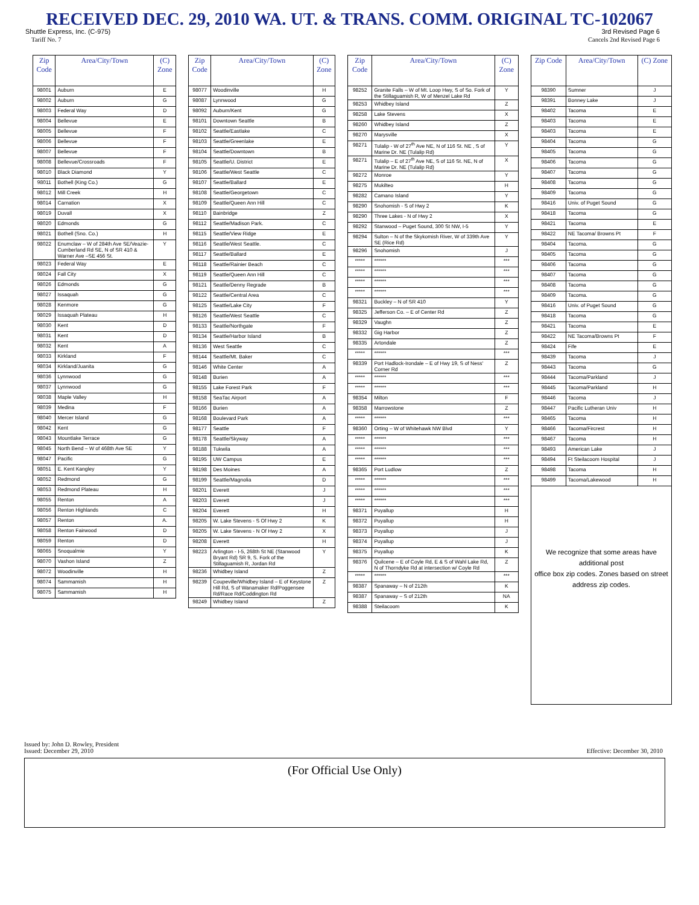RECEIVED DEC. 29, 2010 WA. UT. & TRANS. COMM. ORIGINAL TC-102067
Shuttle Express, Inc. (C-975) 3rd Revised Page 6
Tariff No. 7 Cancels 2nd Revised Page 6
| Zip Code | Area/City/Town | (C) Zone |
| --- | --- | --- |
| 98001 | Auburn | E |
| 98002 | Auburn | G |
| 98003 | Federal Way | D |
| 98004 | Bellevue | E |
| 98005 | Bellevue | F |
| 98006 | Bellevue | F |
| 98007 | Bellevue | F |
| 98008 | Bellevue/Crossroads | F |
| 98010 | Black Diamond | Y |
| 98011 | Bothell (King Co.) | G |
| 98012 | Mill Creek | H |
| 98014 | Carnation | X |
| 98019 | Duvall | X |
| 98020 | Edmonds | G |
| 98021 | Bothell (Sno. Co.) | H |
| 98022 | Enumclaw – W of 284th Ave SE/Veazie-Cumberland Rd SE, N of SR 410 & Warner Ave –SE 456 St. | Y |
| 98023 | Federal Way | E |
| 98024 | Fall City | X |
| 98026 | Edmonds | G |
| 98027 | Issaquah | G |
| 98028 | Kenmore | G |
| 98029 | Issaquah Plateau | H |
| 98030 | Kent | D |
| 98031 | Kent | D |
| 98032 | Kent | A |
| 98033 | Kirkland | F |
| 98034 | Kirkland/Juanita | G |
| 98036 | Lynnwood | G |
| 98037 | Lynnwood | G |
| 98038 | Maple Valley | H |
| 98039 | Medina | F |
| 98040 | Mercer Island | G |
| 98042 | Kent | G |
| 98043 | Mountlake Terrace | G |
| 98045 | North Bend – W of 468th Ave SE | Y |
| 98047 | Pacific | G |
| 98051 | E. Kent Kangley | Y |
| 98052 | Redmond | G |
| 98053 | Redmond Plateau | H |
| 98055 | Renton | A |
| 98056 | Renton Highlands | C |
| 98057 | Renton | A. |
| 98058 | Renton Fairwood | D |
| 98059 | Renton | D |
| 98065 | Snoqualmie | Y |
| 98070 | Vashon Island | Z |
| 98072 | Woodinville | H |
| 98074 | Sammamish | H |
| 98075 | Sammamish | H |
| Zip Code | Area/City/Town | (C) Zone |
| --- | --- | --- |
| 98077 | Woodinville | H |
| 98087 | Lynnwood | G |
| 98092 | Auburn/Kent | G |
| 98101 | Downtown Seattle | B |
| 98102 | Seattle/Eastlake | C |
| 98103 | Seattle/Greenlake | E |
| 98104 | Seattle/Downtown | B |
| 98105 | Seattle/U. District | E |
| 98106 | Seattle/West Seattle | C |
| 98107 | Seattle/Ballard | E |
| 98108 | Seattle/Georgetown | C |
| 98109 | Seattle/Queen Ann Hill | C |
| 98110 | Bainbridge | Z |
| 98112 | Seattle/Madison Park. | C |
| 98115 | Seattle/View Ridge | E |
| 98116 | Seattle/West Seattle. | C |
| 98117 | Seattle/Ballard | E |
| 98118 | Seattle/Rainier Beach | C |
| 98119 | Seattle/Queen Ann Hill | C |
| 98121 | Seattle/Denny Regrade | B |
| 98122 | Seattle/Central Area | C |
| 98125 | Seattle/Lake City | F |
| 98126 | Seattle/West Seattle | C |
| 98133 | Seattle/Northgate | F |
| 98134 | Seattle/Harbor Island | B |
| 98136 | West Seattle | C |
| 98144 | Seattle/Mt. Baker | C |
| 98146 | White Center | A |
| 98148 | Burien | A |
| 98155 | Lake Forest Park | F |
| 98158 | SeaTac Airport | A |
| 98166 | Burien | A |
| 98168 | Boulevard Park | A |
| 98177 | Seattle | F |
| 98178 | Seattle/Skyway | A |
| 98188 | Tukwila | A |
| 98195 | UW Campus | E |
| 98198 | Des Moines | A |
| 98199 | Seattle/Magnolia | D |
| 98201 | Everett | J |
| 98203 | Everett | J |
| 98204 | Everett | H |
| 98205 | W. Lake Stevens - S Of Hwy 2 | K |
| 98205 | W. Lake Stevens - N Of Hwy 2 | X |
| 98208 | Everett | H |
| 98223 | Arlington - I-5, 268th St NE (Stanwood Bryant Rd) SR 9, S. Fork of the Stillaguamish R, Jordan Rd | Y |
| 98236 | Whidbey Island | Z |
| 98239 | Coupeville/Whidbey Island – E of Keystone Hill Rd, S of Wanamaker Rd/Poggensee Rd/Race Rd/Coddington Rd | Z |
| 98249 | Whidbey Island | Z |
| Zip Code | Area/City/Town | (C) Zone |
| --- | --- | --- |
| 98252 | Granite Falls – W of Mt. Loop Hwy, S of So. Fork of the Stillaguamish R, W of Menzel Lake Rd | Y |
| 98253 | Whidbey Island | Z |
| 98258 | Lake Stevens | X |
| 98260 | Whidbey Island | Z |
| 98270 | Marysville | X |
| 98271 | Tulalip - W of 27<sup>th</sup> Ave NE, N of 116 St. NE , S of Marine Dr. NE (Tulalip Rd) | Y |
| 98271 | Tulalip – E of 27<sup>th</sup> Ave NE, S of 116 St. NE, N of Marine Dr. NE (Tulalip Rd) | X |
| 98272 | Monroe | Y |
| 98275 | Mukilteo | H |
| 98282 | Camano Island | Y |
| 98290 | Snohomish - S of Hwy 2 | K |
| 98290 | Three Lakes - N of Hwy 2 | X |
| 98292 | Stanwood – Puget Sound, 300 St NW, I-5 | Y |
| 98294 | Sulton – N of the Skykomish River, W of 339th Ave SE (Rice Rd) | Y |
| 98296 | Snohomish | J |
| ***** | ****** | *** |
| ***** | ****** | *** |
| ***** | ****** | *** |
| ***** | ****** | *** |
| 98321 | Buckley – N of SR 410 | Y |
| 98325 | Jefferson Co. – E of Center Rd | Z |
| 98329 | Vaughn | Z |
| 98332 | Gig Harbor | Z |
| 98335 | Artondale | Z |
| ***** | ****** | *** |
| 98339 | Port Hadlock-Irondale – E of Hwy 19, S of Ness' Corner Rd | Z |
| ***** | ****** | *** |
| ***** | ****** | *** |
| 98354 | Milton | F |
| 98358 | Marrowstone | Z |
| ***** | ****** | *** |
| 98360 | Orting – W of Whitehawk NW Blvd | Y |
| ***** | ****** | *** |
| ***** | ****** | *** |
| ***** | ****** | *** |
| 98365 | Port Ludlow | Z |
| ***** | ****** | *** |
| ***** | ****** | *** |
| ***** | ****** | *** |
| 98371 | Puyallup | H |
| 98372 | Puyallup | H |
| 98373 | Puyallup | J |
| 98374 | Puyallup | J |
| 98375 | Puyallup | K |
| 98376 | Quilcene – E of Coyle Rd, E & S of Wahl Lake Rd, N of Thorndyke Rd at intersection w/ Coyle Rd | Z |
| ***** | ****** | *** |
| 98387 | Spanaway – N of 212th | K |
| 98387 | Spanaway – S of 212th | NA |
| 98388 | Steilacoom | K |
| Zip Code | Area/City/Town | (C) Zone |
| --- | --- | --- |
| 98390 | Sumner | J |
| 98391 | Bonney Lake | J |
| 98402 | Tacoma | E |
| 98403 | Tacoma | E |
| 98403 | Tacoma | E |
| 98404 | Tacoma | G |
| 98405 | Tacoma | G |
| 98406 | Tacoma | G |
| 98407 | Tacoma | G |
| 98408 | Tacoma | G |
| 98409 | Tacoma | G |
| 98416 | Univ. of Puget Sound | G |
| 98418 | Tacoma | G |
| 98421 | Tacoma | E |
| 98422 | NE Tacoma/ Browns Pt | F |
| 98404 | Tacoma. | G |
| 98405 | Tacoma | G |
| 98406 | Tacoma | G |
| 98407 | Tacoma | G |
| 98408 | Tacoma | G |
| 98409 | Tacoma. | G |
| 98416 | Univ. of Puget Sound | G |
| 98418 | Tacoma | G |
| 98421 | Tacoma | E |
| 98422 | NE Tacoma/Browns Pt | F |
| 98424 | Fife | E |
| 98439 | Tacoma | J |
| 98443 | Tacoma | G |
| 98444 | Tacoma/Parkland | J |
| 98445 | Tacoma/Parkland | H |
| 98446 | Tacoma | J |
| 98447 | Pacific Lutheran Univ | H |
| 98465 | Tacoma | H |
| 98466 | Tacoma/Fircrest | H |
| 98467 | Tacoma | H |
| 98493 | American Lake | J |
| 98494 | Ft Steilacoom Hospital | J |
| 98498 | Tacoma | H |
| 98499 | Tacoma/Lakewood | H |
| We recognize that some areas have additional post office box zip codes. Zones based on street address zip codes. | | |
Issued by: John D. Rowley, President
Issued: December 29, 2010
Effective: December 30, 2010
(For Official Use Only)